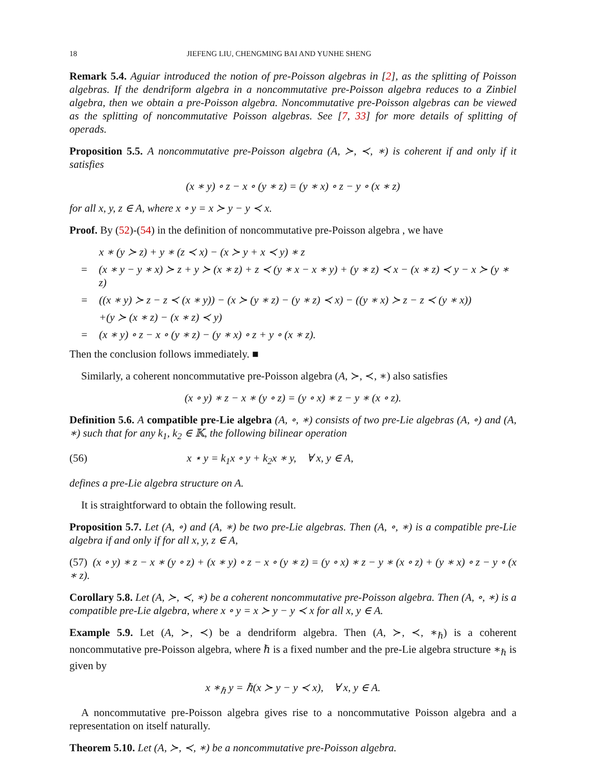18 JIEFENG LIU, CHENGMING BAI AND YUNHE SHENG
Remark 5.4. Aguiar introduced the notion of pre-Poisson algebras in [2], as the splitting of Poisson algebras. If the dendriform algebra in a noncommutative pre-Poisson algebra reduces to a Zinbiel algebra, then we obtain a pre-Poisson algebra. Noncommutative pre-Poisson algebras can be viewed as the splitting of noncommutative Poisson algebras. See [7, 33] for more details of splitting of operads.
Proposition 5.5. A noncommutative pre-Poisson algebra (A, ≻, ≺, ∗) is coherent if and only if it satisfies
(x ∗ y) ∘ z − x ∘ (y ∗ z) = (y ∗ x) ∘ z − y ∘ (x ∗ z)
for all x, y, z ∈ A, where x ∘ y = x ≻ y − y ≺ x.
Proof. By (52)-(54) in the definition of noncommutative pre-Poisson algebra , we have
x ∗ (y ≻ z) + y ∗ (z ≺ x) − (x ≻ y + x ≺ y) ∗ z
= (x ∗ y − y ∗ x) ≻ z + y ≻ (x ∗ z) + z ≺ (y ∗ x − x ∗ y) + (y ∗ z) ≺ x − (x ∗ z) ≺ y − x ≻ (y ∗ z)
= ((x ∗ y) ≻ z − z ≺ (x ∗ y)) − (x ≻ (y ∗ z) − (y ∗ z) ≺ x) − ((y ∗ x) ≻ z − z ≺ (y ∗ x))
+(y ≻ (x ∗ z) − (x ∗ z) ≺ y)
= (x ∗ y) ∘ z − x ∘ (y ∗ z) − (y ∗ x) ∘ z + y ∘ (x ∗ z).
Then the conclusion follows immediately. ■
Similarly, a coherent noncommutative pre-Poisson algebra (A, ≻, ≺, ∗) also satisfies
(x ∘ y) ∗ z − x ∗ (y ∘ z) = (y ∘ x) ∗ z − y ∗ (x ∘ z).
Definition 5.6. A compatible pre-Lie algebra (A, ∘, ∗) consists of two pre-Lie algebras (A, ∘) and (A, ∗) such that for any k<sub>1</sub>, k<sub>2</sub> ∈ 𝕂, the following bilinear operation
(56) x ⋆ y = k<sub>1</sub>x ∘ y + k<sub>2</sub>x ∗ y, ∀ x, y ∈ A,
defines a pre-Lie algebra structure on A.
It is straightforward to obtain the following result.
Proposition 5.7. Let (A, ∘) and (A, ∗) be two pre-Lie algebras. Then (A, ∘, ∗) is a compatible pre-Lie algebra if and only if for all x, y, z ∈ A,
(57) (x ∘ y) ∗ z − x ∗ (y ∘ z) + (x ∗ y) ∘ z − x ∘ (y ∗ z) = (y ∘ x) ∗ z − y ∗ (x ∘ z) + (y ∗ x) ∘ z − y ∘ (x ∗ z).
Corollary 5.8. Let (A, ≻, ≺, ∗) be a coherent noncommutative pre-Poisson algebra. Then (A, ∘, ∗) is a compatible pre-Lie algebra, where x ∘ y = x ≻ y − y ≺ x for all x, y ∈ A.
Example 5.9. Let (A, ≻, ≺) be a dendriform algebra. Then (A, ≻, ≺, ∗<sub>ℏ</sub>) is a coherent noncommutative pre-Poisson algebra, where ℏ is a fixed number and the pre-Lie algebra structure ∗<sub>ℏ</sub> is given by
x ∗<sub>ℏ</sub> y = ℏ(x ≻ y − y ≺ x), ∀ x, y ∈ A.
A noncommutative pre-Poisson algebra gives rise to a noncommutative Poisson algebra and a representation on itself naturally.
Theorem 5.10. Let (A, ≻, ≺, ∗) be a noncommutative pre-Poisson algebra.